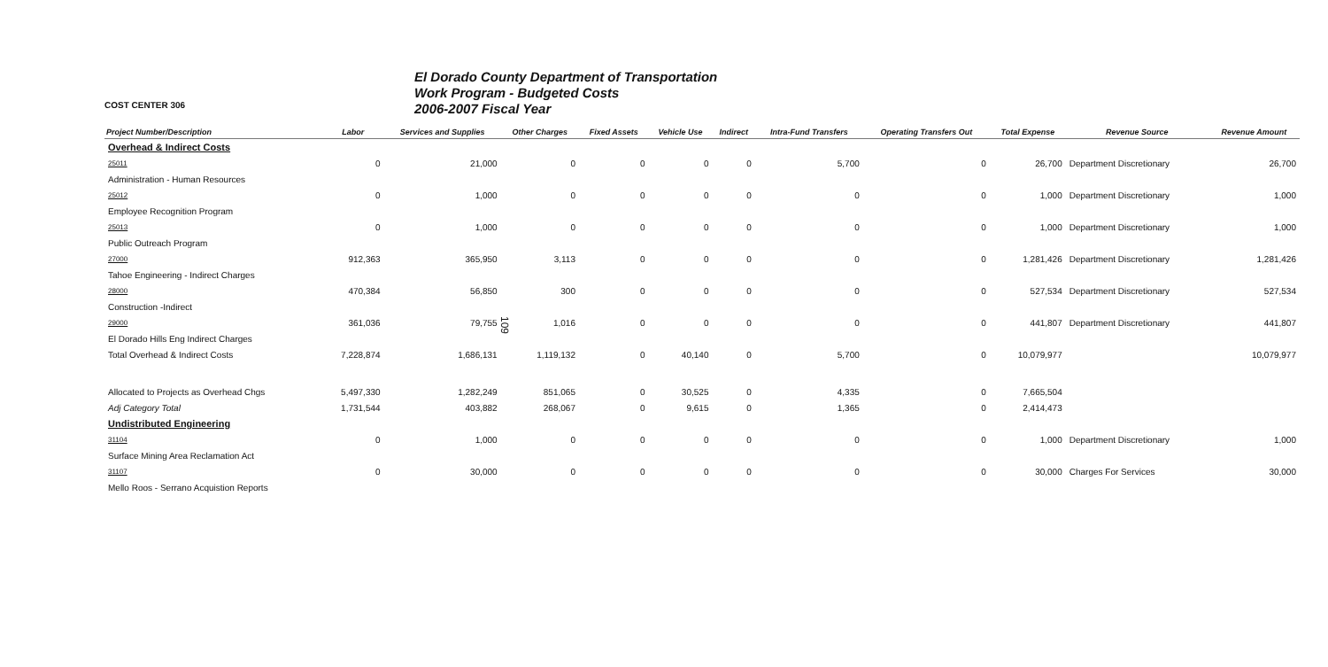109
COST CENTER 306
El Dorado County Department of Transportation
Work Program - Budgeted Costs
2006-2007 Fiscal Year
| Project Number/Description | Labor | Services and Supplies | Other Charges | Fixed Assets | Vehicle Use | Indirect | Intra-Fund Transfers | Operating Transfers Out | Total Expense | Revenue Source | Revenue Amount |
| --- | --- | --- | --- | --- | --- | --- | --- | --- | --- | --- | --- |
| Overhead & Indirect Costs | | | | | | | | | | | |
| 25011 | 0 | 21,000 | 0 | 0 | 0 | 0 | 5,700 | 0 | 26,700 | Department Discretionary | 26,700 |
| Administration - Human Resources | | | | | | | | | | | |
| 25012 | 0 | 1,000 | 0 | 0 | 0 | 0 | 0 | 0 | 1,000 | Department Discretionary | 1,000 |
| Employee Recognition Program | | | | | | | | | | | |
| 25013 | 0 | 1,000 | 0 | 0 | 0 | 0 | 0 | 0 | 1,000 | Department Discretionary | 1,000 |
| Public Outreach Program | | | | | | | | | | | |
| 27000 | 912,363 | 365,950 | 3,113 | 0 | 0 | 0 | 0 | 0 | 1,281,426 | Department Discretionary | 1,281,426 |
| Tahoe Engineering - Indirect Charges | | | | | | | | | | | |
| 28000 | 470,384 | 56,850 | 300 | 0 | 0 | 0 | 0 | 0 | 527,534 | Department Discretionary | 527,534 |
| Construction -Indirect | | | | | | | | | | | |
| 29000 | 361,036 | 79,755 | 1,016 | 0 | 0 | 0 | 0 | 0 | 441,807 | Department Discretionary | 441,807 |
| El Dorado Hills Eng Indirect Charges | | | | | | | | | | | |
| Total Overhead & Indirect Costs | 7,228,874 | 1,686,131 | 1,119,132 | 0 | 40,140 | 0 | 5,700 | 0 | 10,079,977 | | 10,079,977 |
| Allocated to Projects as Overhead Chgs | 5,497,330 | 1,282,249 | 851,065 | 0 | 30,525 | 0 | 4,335 | 0 | 7,665,504 | | |
| Adj Category Total | 1,731,544 | 403,882 | 268,067 | 0 | 9,615 | 0 | 1,365 | 0 | 2,414,473 | | |
| Undistributed Engineering | | | | | | | | | | | |
| 31104 | 0 | 1,000 | 0 | 0 | 0 | 0 | 0 | 0 | 1,000 | Department Discretionary | 1,000 |
| Surface Mining Area Reclamation Act | | | | | | | | | | | |
| 31107 | 0 | 30,000 | 0 | 0 | 0 | 0 | 0 | 0 | 30,000 | Charges For Services | 30,000 |
| Mello Roos - Serrano Acquistion Reports | | | | | | | | | | | |